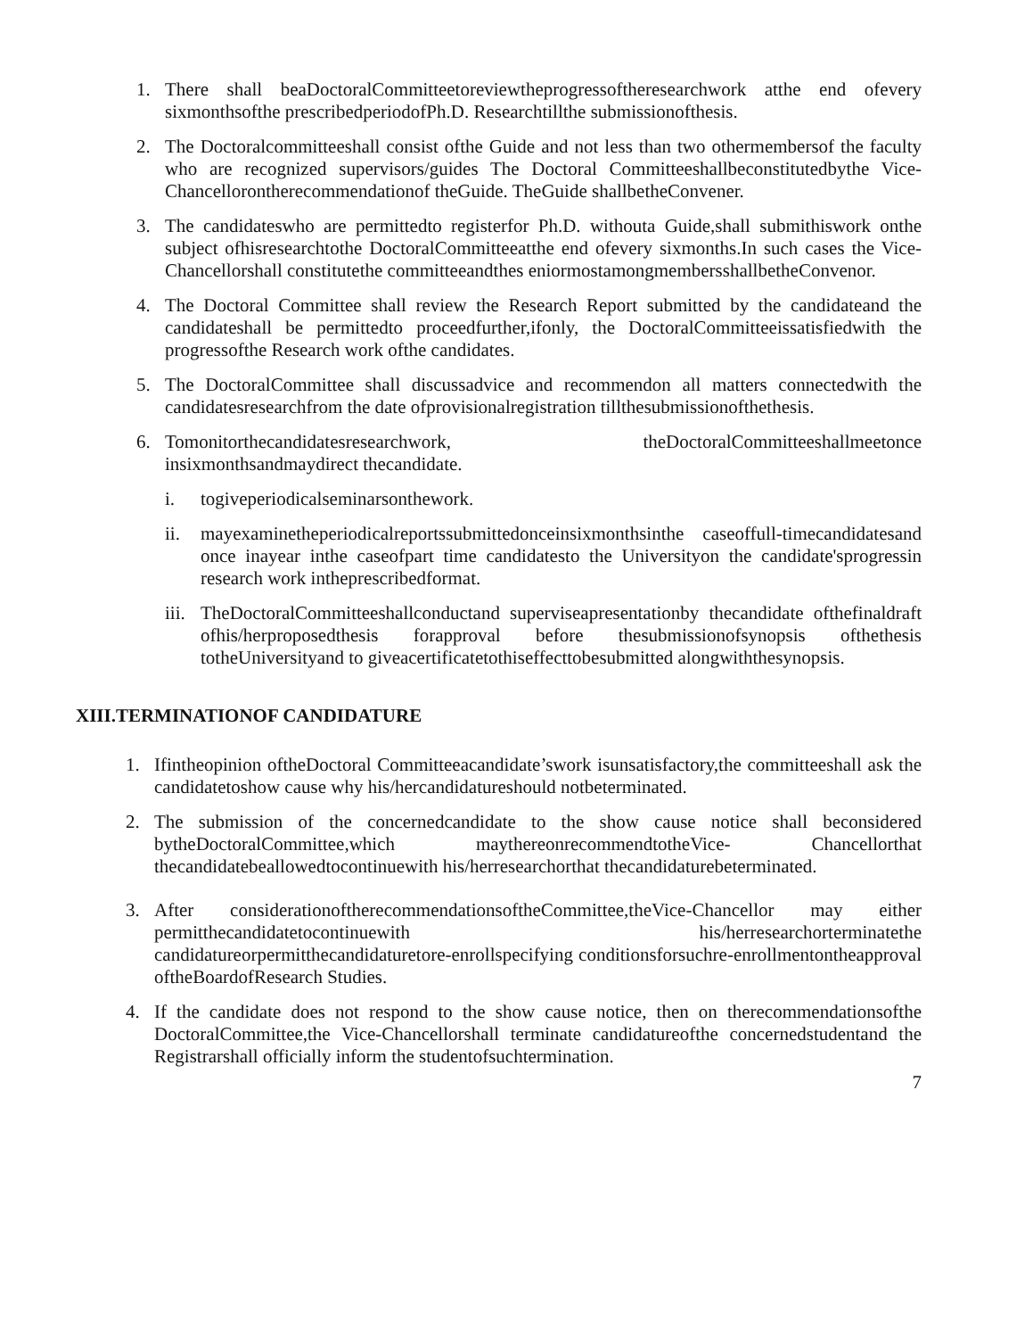1. There shall beaDoctoralCommitteetoreviewtheprogressoftheresearchwork atthe end ofevery sixmonthsofthe prescribedperiodofPh.D. Researchtillthe submissionofthesis.
2. The Doctoralcommitteeshall consist ofthe Guide and not less than two othermembersof the faculty who are recognized supervisors/guides The Doctoral Committeeshallbeconstitutedbythe Vice-Chancellorontherecommendationof theGuide. TheGuide shallbetheConvener.
3. The candidateswho are permittedto registerfor Ph.D. withouta Guide,shall submithiswork onthe subject ofhisresearchtothe DoctoralCommitteeatthe end ofevery sixmonths.In such cases the Vice-Chancellorshall constitutethe committeeandthes eniormostamongmembersshallbetheConvenor.
4. The Doctoral Committee shall review the Research Report submitted by the candidateand the candidateshall be permittedto proceedfurther,ifonly, the DoctoralCommitteeissatisfiedwith the progressofthe Research work ofthe candidates.
5. The DoctoralCommittee shall discussadvice and recommendon all matters connectedwith the candidatesresearchfrom the date ofprovisionalregistration tillthesubmissionofthethesis.
6. Tomonitorthecandidatesresearchwork, theDoctoralCommitteeshallmeetonce insixmonthsandmaydirect thecandidate.
i. togiveperiodicalseminarsonthework.
ii. mayexaminetheperiodicalreportssubmittedonceinsixmonthsinthe caseoffull-timecandidatesand once inayear inthe caseofpart time candidatesto the Universityon the candidate'sprogressin research work intheprescribedformat.
iii. TheDoctoralCommitteeshallconductand superviseapresentationby thecandidate ofthefinaldraft ofhis/herproposedthesis forapproval before thesubmissionofsynopsis ofthethesis totheUniversityand to giveacertificatetothiseffecttobesubmitted alongwiththesynopsis.
XIII.TERMINATIONOF CANDIDATURE
1. Ifintheopinion oftheDoctoral Committeeacandidate’swork isunsatisfactory,the committeeshall ask the candidatetoshow cause why his/hercandidatureshould notbeterminated.
2. The submission of the concernedcandidate to the show cause notice shall beconsidered bytheDoctoralCommittee,which maythereonrecommendtotheVice- Chancellorthat thecandidatebeallowedtocontinuewith his/herresearchorthat thecandidaturebeterminated.
3. After considerationoftherecommendationsoftheCommittee,theVice-Chancellor may either permitthecandidatetocontinuewith his/herresearchorterminatethe candidatureorpermitthecandidaturetore-enrollspecifying conditionsforsuchre-enrollmentontheapproval oftheBoardofResearch Studies.
4. If the candidate does not respond to the show cause notice, then on therecommendationsofthe DoctoralCommittee,the Vice-Chancellorshall terminate candidatureofthe concernedstudentand the Registrarshall officially inform the studentofsuchtermination.
7